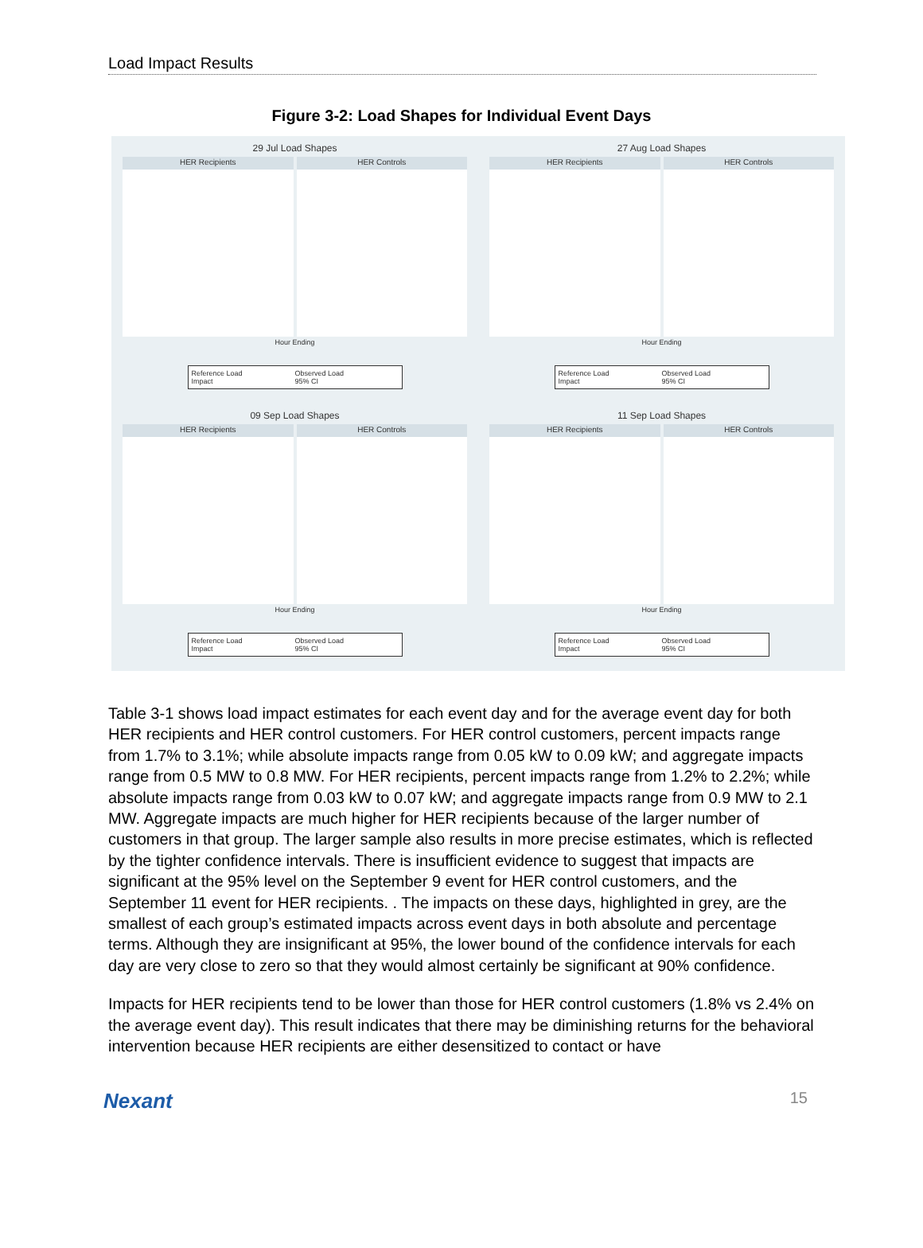Load Impact Results
Figure 3-2: Load Shapes for Individual Event Days
29 Jul Load Shapes
HER Recipients
HER Controls
Hour Ending
Reference Load Observed Load Impact 95% CI
27 Aug Load Shapes
HER Recipients
HER Controls
Hour Ending
Reference Load Observed Load Impact 95% CI
09 Sep Load Shapes
HER Recipients
HER Controls
Hour Ending
Reference Load Observed Load Impact 95% CI
11 Sep Load Shapes
HER Recipients
HER Controls
Hour Ending
Reference Load Observed Load Impact 95% CI
Table 3-1 shows load impact estimates for each event day and for the average event day for both HER recipients and HER control customers. For HER control customers, percent impacts range from 1.7% to 3.1%; while absolute impacts range from 0.05 kW to 0.09 kW; and aggregate impacts range from 0.5 MW to 0.8 MW. For HER recipients, percent impacts range from 1.2% to 2.2%; while absolute impacts range from 0.03 kW to 0.07 kW; and aggregate impacts range from 0.9 MW to 2.1 MW. Aggregate impacts are much higher for HER recipients because of the larger number of customers in that group. The larger sample also results in more precise estimates, which is reflected by the tighter confidence intervals. There is insufficient evidence to suggest that impacts are significant at the 95% level on the September 9 event for HER control customers, and the September 11 event for HER recipients. . The impacts on these days, highlighted in grey, are the smallest of each group’s estimated impacts across event days in both absolute and percentage terms. Although they are insignificant at 95%, the lower bound of the confidence intervals for each day are very close to zero so that they would almost certainly be significant at 90% confidence.
Impacts for HER recipients tend to be lower than those for HER control customers (1.8% vs 2.4% on the average event day). This result indicates that there may be diminishing returns for the behavioral intervention because HER recipients are either desensitized to contact or have
Nexant 15